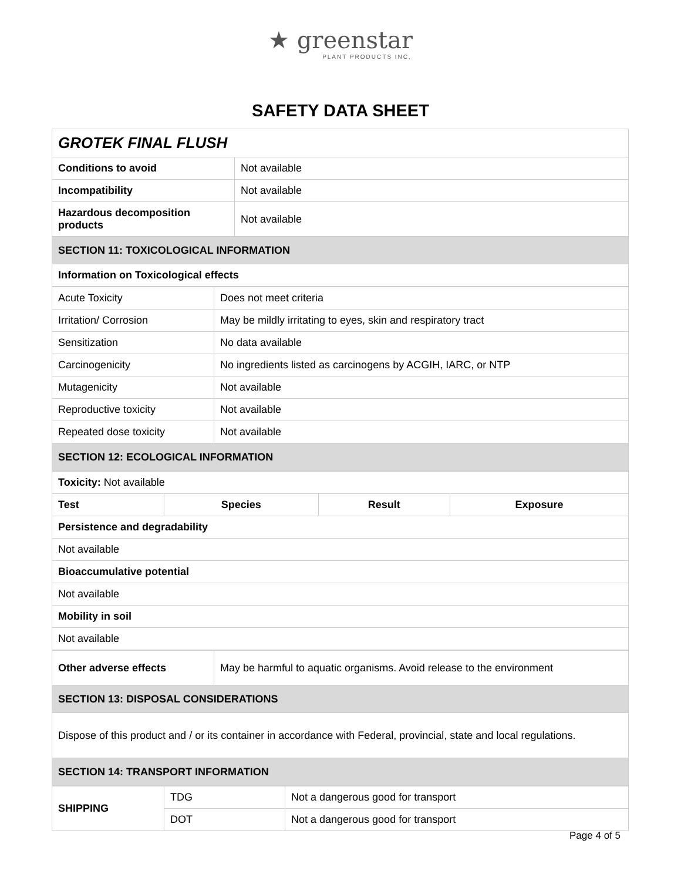★ greenstar
PLANT PRODUCTS INC.
SAFETY DATA SHEET
| GROTEK FINAL FLUSH | |
| Conditions to avoid | Not available |
| Incompatibility | Not available |
| Hazardous decomposition products | Not available |
| SECTION 11: TOXICOLOGICAL INFORMATION | |
| Information on Toxicological effects | |
| Acute Toxicity | Does not meet criteria |
| Irritation/ Corrosion | May be mildly irritating to eyes, skin and respiratory tract |
| Sensitization | No data available |
| Carcinogenicity | No ingredients listed as carcinogens by ACGIH, IARC, or NTP |
| Mutagenicity | Not available |
| Reproductive toxicity | Not available |
| Repeated dose toxicity | Not available |
| SECTION 12: ECOLOGICAL INFORMATION | |
| Toxicity: Not available | | | |
| Test | Species | Result | Exposure |
| Persistence and degradability | | | |
| Not available | | | |
| Bioaccumulative potential | | | |
| Not available | | | |
| Mobility in soil | | | |
| Not available | | | |
| Other adverse effects | May be harmful to aquatic organisms. Avoid release to the environment |
| SECTION 13: DISPOSAL CONSIDERATIONS | |
| Dispose of this product and / or its container in accordance with Federal, provincial, state and local regulations. | |
| SECTION 14: TRANSPORT INFORMATION | |
| SHIPPING | TDG | Not a dangerous good for transport |
| | DOT | Not a dangerous good for transport |
Page 4 of 5